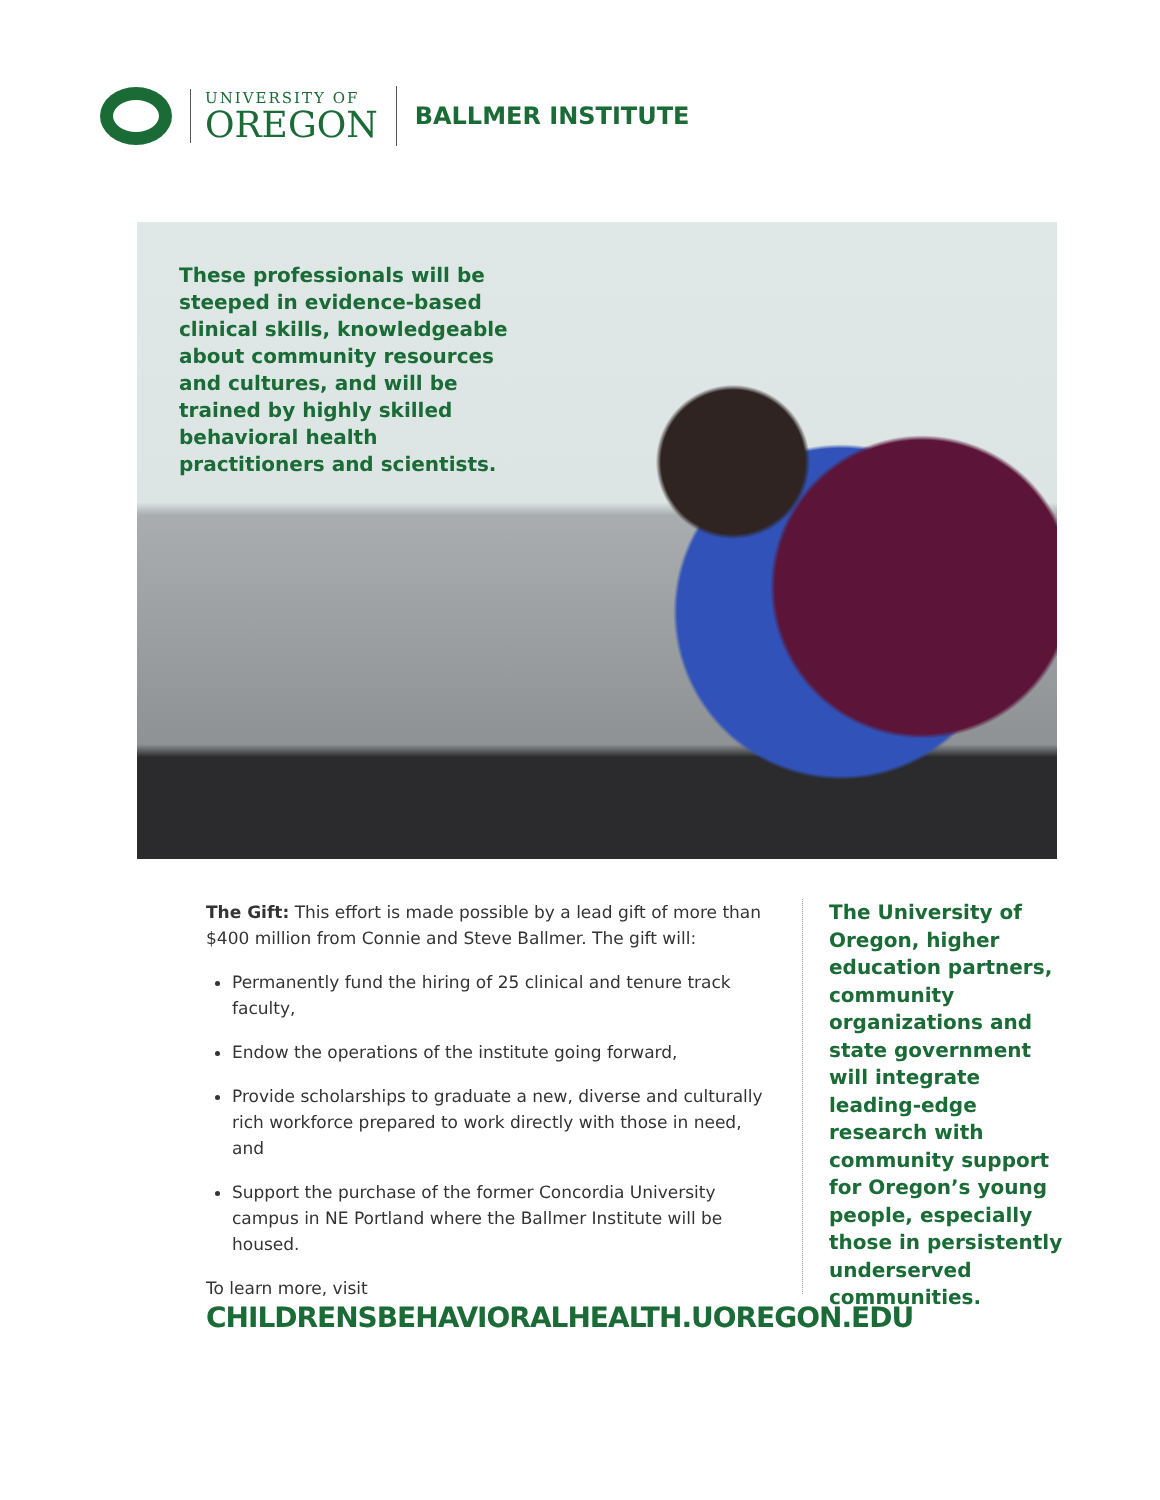UNIVERSITY OF
OREGON
BALLMER INSTITUTE
These professionals will be steeped in evidence-based clinical skills, knowledgeable about community resources and cultures, and will be trained by highly skilled behavioral health practitioners and scientists.
The Gift: This effort is made possible by a lead gift of more than $400 million from Connie and Steve Ballmer. The gift will:
Permanently fund the hiring of 25 clinical and tenure track faculty,
Endow the operations of the institute going forward,
Provide scholarships to graduate a new, diverse and culturally rich workforce prepared to work directly with those in need, and
Support the purchase of the former Concordia University campus in NE Portland where the Ballmer Institute will be housed.
To learn more, visit
CHILDRENSBEHAVIORALHEALTH.UOREGON.EDU
The University of Oregon, higher education partners, community organizations and state government will integrate leading-edge research with community support for Oregon’s young people, especially those in persistently underserved communities.